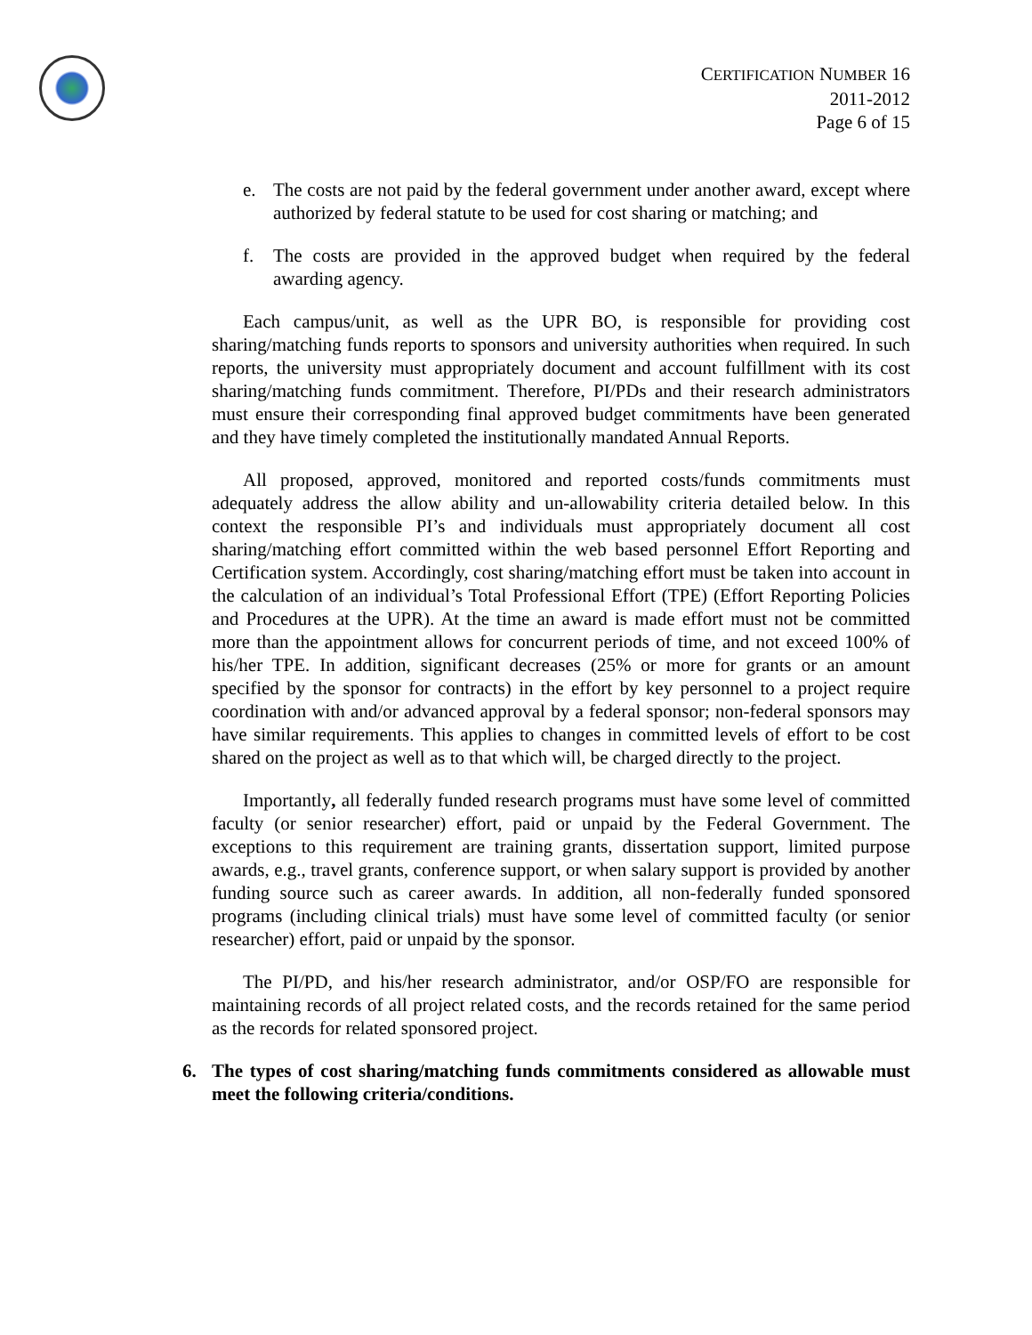CERTIFICATION NUMBER 16
2011-2012
Page 6 of 15
e. The costs are not paid by the federal government under another award, except where authorized by federal statute to be used for cost sharing or matching; and
f. The costs are provided in the approved budget when required by the federal awarding agency.
Each campus/unit, as well as the UPR BO, is responsible for providing cost sharing/matching funds reports to sponsors and university authorities when required. In such reports, the university must appropriately document and account fulfillment with its cost sharing/matching funds commitment. Therefore, PI/PDs and their research administrators must ensure their corresponding final approved budget commitments have been generated and they have timely completed the institutionally mandated Annual Reports.
All proposed, approved, monitored and reported costs/funds commitments must adequately address the allow ability and un-allowability criteria detailed below. In this context the responsible PI’s and individuals must appropriately document all cost sharing/matching effort committed within the web based personnel Effort Reporting and Certification system. Accordingly, cost sharing/matching effort must be taken into account in the calculation of an individual’s Total Professional Effort (TPE) (Effort Reporting Policies and Procedures at the UPR). At the time an award is made effort must not be committed more than the appointment allows for concurrent periods of time, and not exceed 100% of his/her TPE. In addition, significant decreases (25% or more for grants or an amount specified by the sponsor for contracts) in the effort by key personnel to a project require coordination with and/or advanced approval by a federal sponsor; non-federal sponsors may have similar requirements. This applies to changes in committed levels of effort to be cost shared on the project as well as to that which will, be charged directly to the project.
Importantly, all federally funded research programs must have some level of committed faculty (or senior researcher) effort, paid or unpaid by the Federal Government. The exceptions to this requirement are training grants, dissertation support, limited purpose awards, e.g., travel grants, conference support, or when salary support is provided by another funding source such as career awards. In addition, all non-federally funded sponsored programs (including clinical trials) must have some level of committed faculty (or senior researcher) effort, paid or unpaid by the sponsor.
The PI/PD, and his/her research administrator, and/or OSP/FO are responsible for maintaining records of all project related costs, and the records retained for the same period as the records for related sponsored project.
6. The types of cost sharing/matching funds commitments considered as allowable must meet the following criteria/conditions.